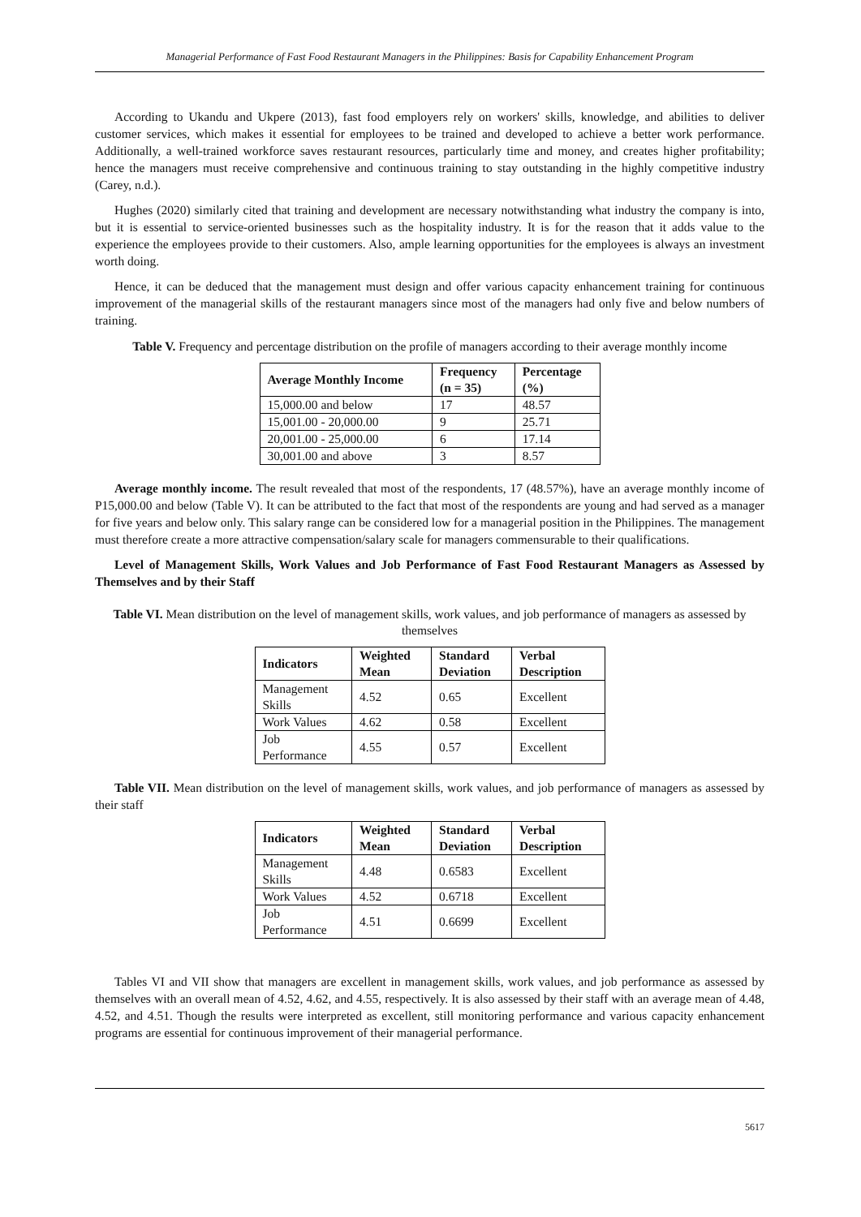Managerial Performance of Fast Food Restaurant Managers in the Philippines: Basis for Capability Enhancement Program
According to Ukandu and Ukpere (2013), fast food employers rely on workers' skills, knowledge, and abilities to deliver customer services, which makes it essential for employees to be trained and developed to achieve a better work performance. Additionally, a well-trained workforce saves restaurant resources, particularly time and money, and creates higher profitability; hence the managers must receive comprehensive and continuous training to stay outstanding in the highly competitive industry (Carey, n.d.).
Hughes (2020) similarly cited that training and development are necessary notwithstanding what industry the company is into, but it is essential to service-oriented businesses such as the hospitality industry. It is for the reason that it adds value to the experience the employees provide to their customers. Also, ample learning opportunities for the employees is always an investment worth doing.
Hence, it can be deduced that the management must design and offer various capacity enhancement training for continuous improvement of the managerial skills of the restaurant managers since most of the managers had only five and below numbers of training.
Table V. Frequency and percentage distribution on the profile of managers according to their average monthly income
| Average Monthly Income | Frequency (n = 35) | Percentage (%) |
| --- | --- | --- |
| 15,000.00 and below | 17 | 48.57 |
| 15,001.00 - 20,000.00 | 9 | 25.71 |
| 20,001.00 - 25,000.00 | 6 | 17.14 |
| 30,001.00 and above | 3 | 8.57 |
Average monthly income. The result revealed that most of the respondents, 17 (48.57%), have an average monthly income of P15,000.00 and below (Table V). It can be attributed to the fact that most of the respondents are young and had served as a manager for five years and below only. This salary range can be considered low for a managerial position in the Philippines. The management must therefore create a more attractive compensation/salary scale for managers commensurable to their qualifications.
Level of Management Skills, Work Values and Job Performance of Fast Food Restaurant Managers as Assessed by Themselves and by their Staff
Table VI. Mean distribution on the level of management skills, work values, and job performance of managers as assessed by themselves
| Indicators | Weighted Mean | Standard Deviation | Verbal Description |
| --- | --- | --- | --- |
| Management Skills | 4.52 | 0.65 | Excellent |
| Work Values | 4.62 | 0.58 | Excellent |
| Job Performance | 4.55 | 0.57 | Excellent |
Table VII. Mean distribution on the level of management skills, work values, and job performance of managers as assessed by their staff
| Indicators | Weighted Mean | Standard Deviation | Verbal Description |
| --- | --- | --- | --- |
| Management Skills | 4.48 | 0.6583 | Excellent |
| Work Values | 4.52 | 0.6718 | Excellent |
| Job Performance | 4.51 | 0.6699 | Excellent |
Tables VI and VII show that managers are excellent in management skills, work values, and job performance as assessed by themselves with an overall mean of 4.52, 4.62, and 4.55, respectively. It is also assessed by their staff with an average mean of 4.48, 4.52, and 4.51. Though the results were interpreted as excellent, still monitoring performance and various capacity enhancement programs are essential for continuous improvement of their managerial performance.
5617